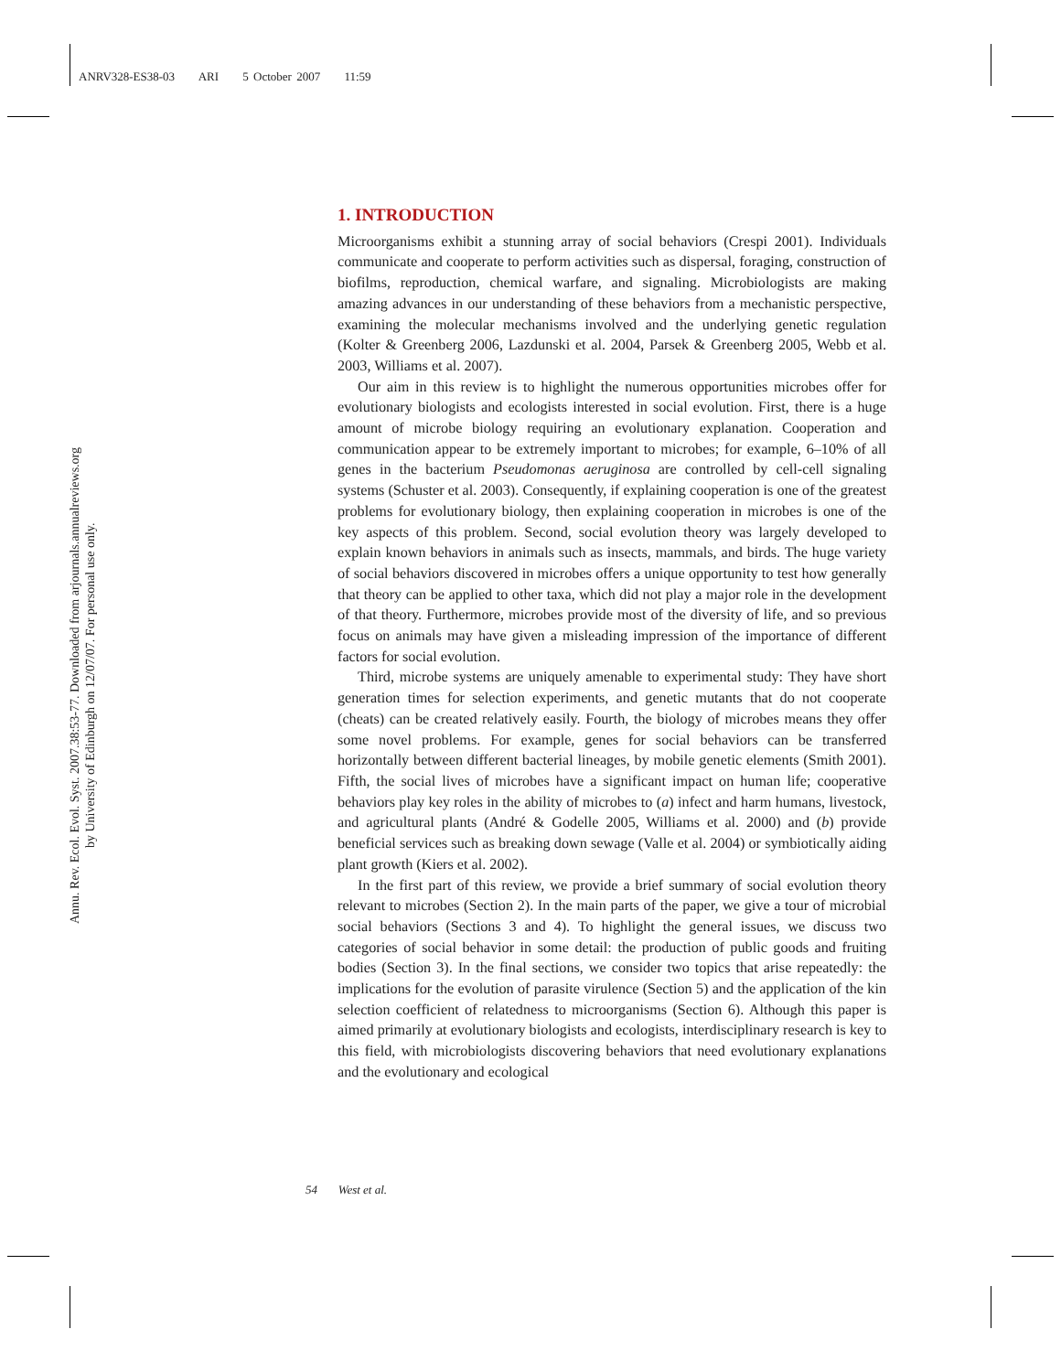ANRV328-ES38-03 ARI 5 October 2007 11:59
Annu. Rev. Ecol. Evol. Syst. 2007.38:53-77. Downloaded from arjournals.annualreviews.org
by University of Edinburgh on 12/07/07. For personal use only.
1. INTRODUCTION
Microorganisms exhibit a stunning array of social behaviors (Crespi 2001). Individuals communicate and cooperate to perform activities such as dispersal, foraging, construction of biofilms, reproduction, chemical warfare, and signaling. Microbiologists are making amazing advances in our understanding of these behaviors from a mechanistic perspective, examining the molecular mechanisms involved and the underlying genetic regulation (Kolter & Greenberg 2006, Lazdunski et al. 2004, Parsek & Greenberg 2005, Webb et al. 2003, Williams et al. 2007).
Our aim in this review is to highlight the numerous opportunities microbes offer for evolutionary biologists and ecologists interested in social evolution. First, there is a huge amount of microbe biology requiring an evolutionary explanation. Cooperation and communication appear to be extremely important to microbes; for example, 6–10% of all genes in the bacterium Pseudomonas aeruginosa are controlled by cell-cell signaling systems (Schuster et al. 2003). Consequently, if explaining cooperation is one of the greatest problems for evolutionary biology, then explaining cooperation in microbes is one of the key aspects of this problem. Second, social evolution theory was largely developed to explain known behaviors in animals such as insects, mammals, and birds. The huge variety of social behaviors discovered in microbes offers a unique opportunity to test how generally that theory can be applied to other taxa, which did not play a major role in the development of that theory. Furthermore, microbes provide most of the diversity of life, and so previous focus on animals may have given a misleading impression of the importance of different factors for social evolution.
Third, microbe systems are uniquely amenable to experimental study: They have short generation times for selection experiments, and genetic mutants that do not cooperate (cheats) can be created relatively easily. Fourth, the biology of microbes means they offer some novel problems. For example, genes for social behaviors can be transferred horizontally between different bacterial lineages, by mobile genetic elements (Smith 2001). Fifth, the social lives of microbes have a significant impact on human life; cooperative behaviors play key roles in the ability of microbes to (a) infect and harm humans, livestock, and agricultural plants (André & Godelle 2005, Williams et al. 2000) and (b) provide beneficial services such as breaking down sewage (Valle et al. 2004) or symbiotically aiding plant growth (Kiers et al. 2002).
In the first part of this review, we provide a brief summary of social evolution theory relevant to microbes (Section 2). In the main parts of the paper, we give a tour of microbial social behaviors (Sections 3 and 4). To highlight the general issues, we discuss two categories of social behavior in some detail: the production of public goods and fruiting bodies (Section 3). In the final sections, we consider two topics that arise repeatedly: the implications for the evolution of parasite virulence (Section 5) and the application of the kin selection coefficient of relatedness to microorganisms (Section 6). Although this paper is aimed primarily at evolutionary biologists and ecologists, interdisciplinary research is key to this field, with microbiologists discovering behaviors that need evolutionary explanations and the evolutionary and ecological
54 West et al.